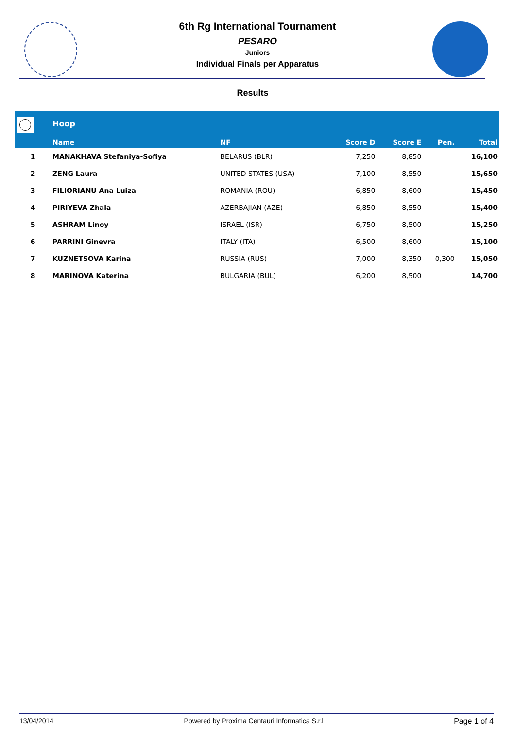6th Rg International Tournament
PESARO
Juniors
Individual Finals per Apparatus
Results
| | Hoop | | | | | |
| --- | --- | --- | --- | --- | --- | --- |
| | Name | NF | Score D | Score E | Pen. | Total |
| 1 | MANAKHAVA Stefaniya-Sofiya | BELARUS (BLR) | 7,250 | 8,850 | | 16,100 |
| 2 | ZENG Laura | UNITED STATES (USA) | 7,100 | 8,550 | | 15,650 |
| 3 | FILIORIANU Ana Luiza | ROMANIA (ROU) | 6,850 | 8,600 | | 15,450 |
| 4 | PIRIYEVA Zhala | AZERBAJIAN (AZE) | 6,850 | 8,550 | | 15,400 |
| 5 | ASHRAM Linoy | ISRAEL (ISR) | 6,750 | 8,500 | | 15,250 |
| 6 | PARRINI Ginevra | ITALY (ITA) | 6,500 | 8,600 | | 15,100 |
| 7 | KUZNETSOVA Karina | RUSSIA (RUS) | 7,000 | 8,350 | 0,300 | 15,050 |
| 8 | MARINOVA Katerina | BULGARIA (BUL) | 6,200 | 8,500 | | 14,700 |
13/04/2014 Powered by Proxima Centauri Informatica S.r.l Page 1 of 4